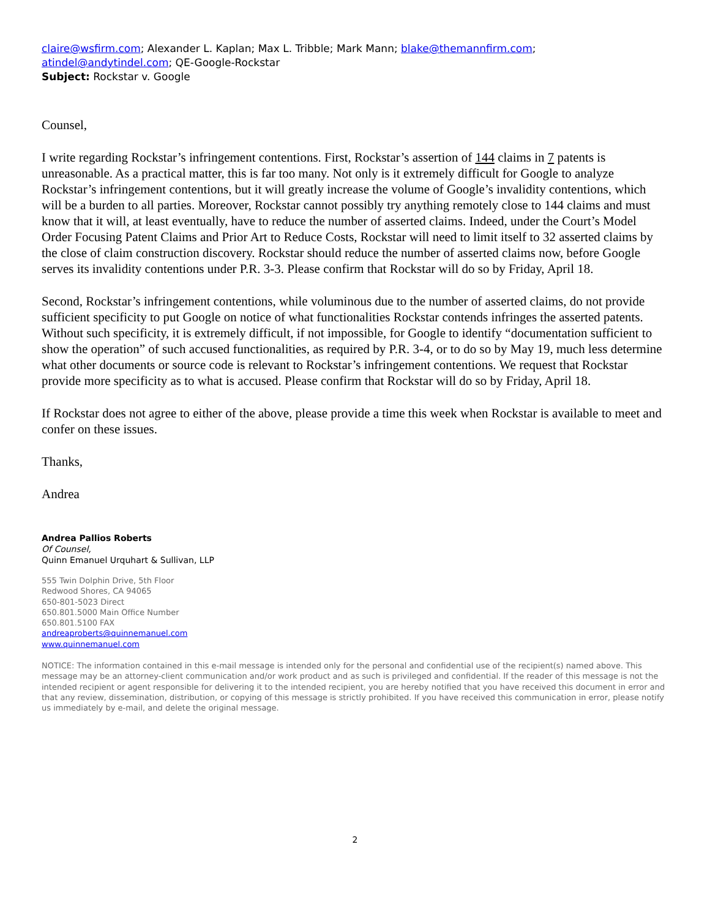claire@wsfirm.com; Alexander L. Kaplan; Max L. Tribble; Mark Mann; blake@themannfirm.com; atindel@andytindel.com; QE-Google-Rockstar
Subject: Rockstar v. Google
Counsel,
I write regarding Rockstar’s infringement contentions. First, Rockstar’s assertion of 144 claims in 7 patents is unreasonable. As a practical matter, this is far too many. Not only is it extremely difficult for Google to analyze Rockstar’s infringement contentions, but it will greatly increase the volume of Google’s invalidity contentions, which will be a burden to all parties. Moreover, Rockstar cannot possibly try anything remotely close to 144 claims and must know that it will, at least eventually, have to reduce the number of asserted claims. Indeed, under the Court’s Model Order Focusing Patent Claims and Prior Art to Reduce Costs, Rockstar will need to limit itself to 32 asserted claims by the close of claim construction discovery. Rockstar should reduce the number of asserted claims now, before Google serves its invalidity contentions under P.R. 3-3. Please confirm that Rockstar will do so by Friday, April 18.
Second, Rockstar’s infringement contentions, while voluminous due to the number of asserted claims, do not provide sufficient specificity to put Google on notice of what functionalities Rockstar contends infringes the asserted patents. Without such specificity, it is extremely difficult, if not impossible, for Google to identify “documentation sufficient to show the operation” of such accused functionalities, as required by P.R. 3-4, or to do so by May 19, much less determine what other documents or source code is relevant to Rockstar’s infringement contentions. We request that Rockstar provide more specificity as to what is accused. Please confirm that Rockstar will do so by Friday, April 18.
If Rockstar does not agree to either of the above, please provide a time this week when Rockstar is available to meet and confer on these issues.
Thanks,
Andrea
Andrea Pallios Roberts
Of Counsel,
Quinn Emanuel Urquhart & Sullivan, LLP
555 Twin Dolphin Drive, 5th Floor
Redwood Shores, CA 94065
650-801-5023 Direct
650.801.5000 Main Office Number
650.801.5100 FAX
andreaproberts@quinnemanuel.com
www.quinnemanuel.com
NOTICE: The information contained in this e-mail message is intended only for the personal and confidential use of the recipient(s) named above. This message may be an attorney-client communication and/or work product and as such is privileged and confidential. If the reader of this message is not the intended recipient or agent responsible for delivering it to the intended recipient, you are hereby notified that you have received this document in error and that any review, dissemination, distribution, or copying of this message is strictly prohibited. If you have received this communication in error, please notify us immediately by e-mail, and delete the original message.
2